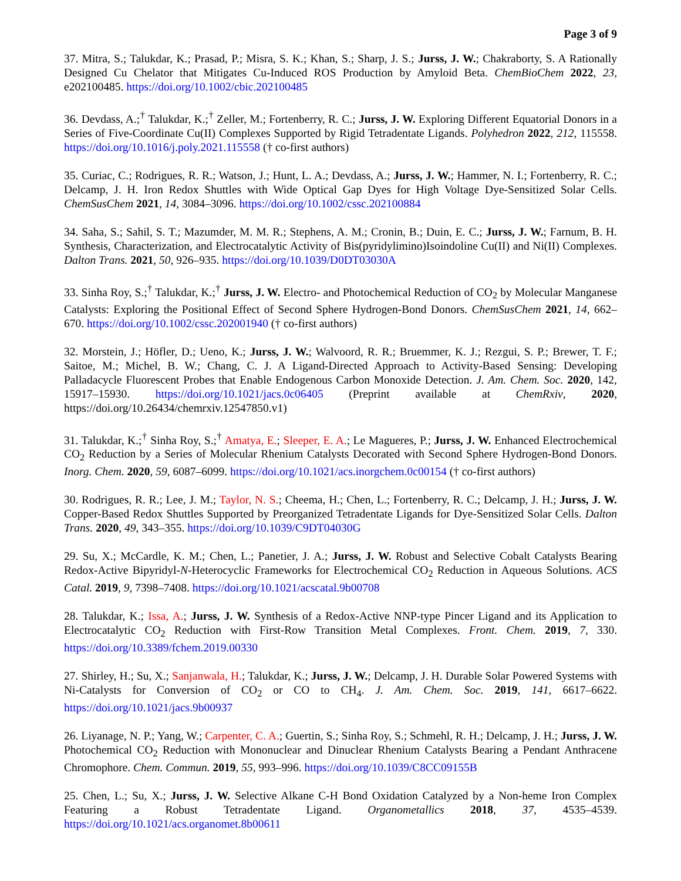Page 3 of 9
37. Mitra, S.; Talukdar, K.; Prasad, P.; Misra, S. K.; Khan, S.; Sharp, J. S.; Jurss, J. W.; Chakraborty, S. A Rationally Designed Cu Chelator that Mitigates Cu-Induced ROS Production by Amyloid Beta. ChemBioChem 2022, 23, e202100485. https://doi.org/10.1002/cbic.202100485
36. Devdass, A.;<sup>†</sup> Talukdar, K.;<sup>†</sup> Zeller, M.; Fortenberry, R. C.; Jurss, J. W. Exploring Different Equatorial Donors in a Series of Five-Coordinate Cu(II) Complexes Supported by Rigid Tetradentate Ligands. Polyhedron 2022, 212, 115558. https://doi.org/10.1016/j.poly.2021.115558 († co-first authors)
35. Curiac, C.; Rodrigues, R. R.; Watson, J.; Hunt, L. A.; Devdass, A.; Jurss, J. W.; Hammer, N. I.; Fortenberry, R. C.; Delcamp, J. H. Iron Redox Shuttles with Wide Optical Gap Dyes for High Voltage Dye-Sensitized Solar Cells. ChemSusChem 2021, 14, 3084–3096. https://doi.org/10.1002/cssc.202100884
34. Saha, S.; Sahil, S. T.; Mazumder, M. M. R.; Stephens, A. M.; Cronin, B.; Duin, E. C.; Jurss, J. W.; Farnum, B. H. Synthesis, Characterization, and Electrocatalytic Activity of Bis(pyridylimino)Isoindoline Cu(II) and Ni(II) Complexes. Dalton Trans. 2021, 50, 926–935. https://doi.org/10.1039/D0DT03030A
33. Sinha Roy, S.;<sup>†</sup> Talukdar, K.;<sup>†</sup> Jurss, J. W. Electro- and Photochemical Reduction of CO<sub>2</sub> by Molecular Manganese Catalysts: Exploring the Positional Effect of Second Sphere Hydrogen-Bond Donors. ChemSusChem 2021, 14, 662–670. https://doi.org/10.1002/cssc.202001940 († co-first authors)
32. Morstein, J.; Höfler, D.; Ueno, K.; Jurss, J. W.; Walvoord, R. R.; Bruemmer, K. J.; Rezgui, S. P.; Brewer, T. F.; Saitoe, M.; Michel, B. W.; Chang, C. J. A Ligand-Directed Approach to Activity-Based Sensing: Developing Palladacycle Fluorescent Probes that Enable Endogenous Carbon Monoxide Detection. J. Am. Chem. Soc. 2020, 142, 15917–15930. https://doi.org/10.1021/jacs.0c06405 (Preprint available at ChemRxiv, 2020, https://doi.org/10.26434/chemrxiv.12547850.v1)
31. Talukdar, K.;<sup>†</sup> Sinha Roy, S.;<sup>†</sup> Amatya, E.; Sleeper, E. A.; Le Magueres, P.; Jurss, J. W. Enhanced Electrochemical CO<sub>2</sub> Reduction by a Series of Molecular Rhenium Catalysts Decorated with Second Sphere Hydrogen-Bond Donors. Inorg. Chem. 2020, 59, 6087–6099. https://doi.org/10.1021/acs.inorgchem.0c00154 († co-first authors)
30. Rodrigues, R. R.; Lee, J. M.; Taylor, N. S.; Cheema, H.; Chen, L.; Fortenberry, R. C.; Delcamp, J. H.; Jurss, J. W. Copper-Based Redox Shuttles Supported by Preorganized Tetradentate Ligands for Dye-Sensitized Solar Cells. Dalton Trans. 2020, 49, 343–355. https://doi.org/10.1039/C9DT04030G
29. Su, X.; McCardle, K. M.; Chen, L.; Panetier, J. A.; Jurss, J. W. Robust and Selective Cobalt Catalysts Bearing Redox-Active Bipyridyl-N-Heterocyclic Frameworks for Electrochemical CO<sub>2</sub> Reduction in Aqueous Solutions. ACS Catal. 2019, 9, 7398–7408. https://doi.org/10.1021/acscatal.9b00708
28. Talukdar, K.; Issa, A.; Jurss, J. W. Synthesis of a Redox-Active NNP-type Pincer Ligand and its Application to Electrocatalytic CO<sub>2</sub> Reduction with First-Row Transition Metal Complexes. Front. Chem. 2019, 7, 330. https://doi.org/10.3389/fchem.2019.00330
27. Shirley, H.; Su, X.; Sanjanwala, H.; Talukdar, K.; Jurss, J. W.; Delcamp, J. H. Durable Solar Powered Systems with Ni-Catalysts for Conversion of CO<sub>2</sub> or CO to CH<sub>4</sub>. J. Am. Chem. Soc. 2019, 141, 6617–6622. https://doi.org/10.1021/jacs.9b00937
26. Liyanage, N. P.; Yang, W.; Carpenter, C. A.; Guertin, S.; Sinha Roy, S.; Schmehl, R. H.; Delcamp, J. H.; Jurss, J. W. Photochemical CO<sub>2</sub> Reduction with Mononuclear and Dinuclear Rhenium Catalysts Bearing a Pendant Anthracene Chromophore. Chem. Commun. 2019, 55, 993–996. https://doi.org/10.1039/C8CC09155B
25. Chen, L.; Su, X.; Jurss, J. W. Selective Alkane C-H Bond Oxidation Catalyzed by a Non-heme Iron Complex Featuring a Robust Tetradentate Ligand. Organometallics 2018, 37, 4535–4539. https://doi.org/10.1021/acs.organomet.8b00611